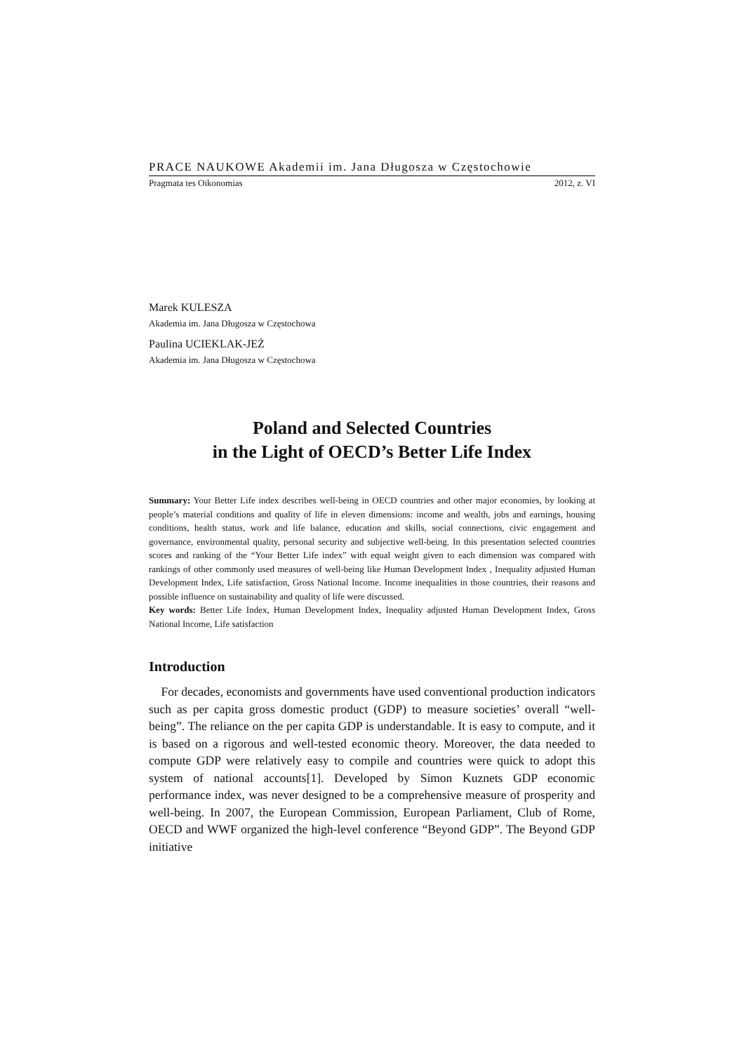PRACE NAUKOWE Akademii im. Jana Długosza w Częstochowie
Pragmata tes Oikonomias 2012, z. VI
Marek KULESZA
Akademia im. Jana Długosza w Częstochowa
Paulina UCIEKLAK-JEŻ
Akademia im. Jana Długosza w Częstochowa
Poland and Selected Countries
in the Light of OECD’s Better Life Index
Summary: Your Better Life index describes well-being in OECD countries and other major economies, by looking at people’s material conditions and quality of life in eleven dimensions: income and wealth, jobs and earnings, housing conditions, health status, work and life balance, education and skills, social connections, civic engagement and governance, environmental quality, personal security and subjective well-being. In this presentation selected countries scores and ranking of the “Your Better Life index” with equal weight given to each dimension was compared with rankings of other commonly used measures of well-being like Human Development Index , Inequality adjusted Human Development Index, Life satisfaction, Gross National Income. Income inequalities in those countries, their reasons and possible influence on sustainability and quality of life were discussed.
Key words: Better Life Index, Human Development Index, Inequality adjusted Human Development Index, Gross National Income, Life satisfaction
Introduction
For decades, economists and governments have used conventional production indicators such as per capita gross domestic product (GDP) to measure societies’ overall “well-being”. The reliance on the per capita GDP is understandable. It is easy to compute, and it is based on a rigorous and well-tested economic theory. Moreover, the data needed to compute GDP were relatively easy to compile and countries were quick to adopt this system of national accounts[1]. Developed by Simon Kuznets GDP economic performance index, was never designed to be a comprehensive measure of prosperity and well-being. In 2007, the European Commission, European Parliament, Club of Rome, OECD and WWF organized the high-level conference “Beyond GDP”. The Beyond GDP initiative